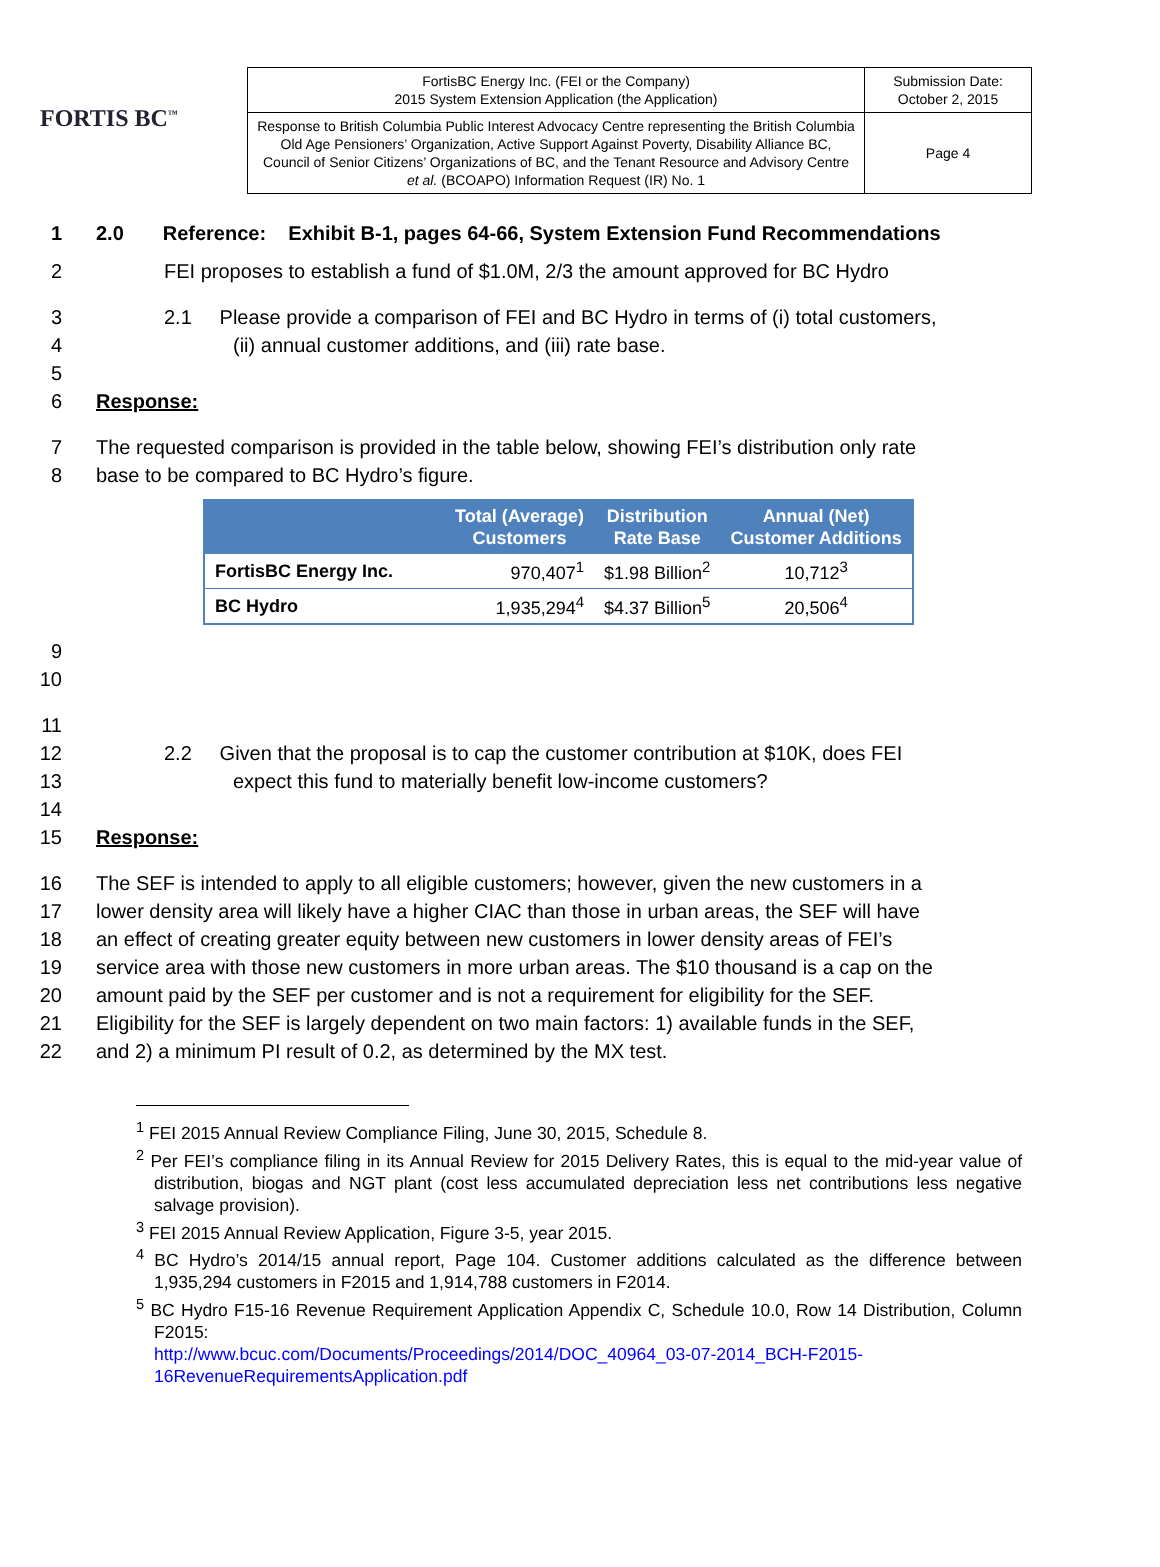FORTIS BC<sup>™</sup>
| FortisBC Energy Inc. (FEI or the Company) 2015 System Extension Application (the Application) | Submission Date: October 2, 2015 |
| Response to British Columbia Public Interest Advocacy Centre representing the British Columbia Old Age Pensioners’ Organization, Active Support Against Poverty, Disability Alliance BC, Council of Senior Citizens’ Organizations of BC, and the Tenant Resource and Advisory Centre et al. (BCOAPO) Information Request (IR) No. 1 | Page 4 |
1 2.0 Reference: Exhibit B-1, pages 64-66, System Extension Fund Recommendations
2 FEI proposes to establish a fund of $1.0M, 2/3 the amount approved for BC Hydro
3 2.1 Please provide a comparison of FEI and BC Hydro in terms of (i) total customers,
4 (ii) annual customer additions, and (iii) rate base.
5
6 Response:
7 The requested comparison is provided in the table below, showing FEI’s distribution only rate
8 base to be compared to BC Hydro’s figure.
| | Total (Average) Customers | Distribution Rate Base | Annual (Net) Customer Additions |
| --- | --- | --- | --- |
| FortisBC Energy Inc. | 970,407<sup>1</sup> | $1.98 Billion<sup>2</sup> | 10,712<sup>3</sup> |
| BC Hydro | 1,935,294<sup>4</sup> | $4.37 Billion<sup>5</sup> | 20,506<sup>4</sup> |
9
10
11
12 2.2 Given that the proposal is to cap the customer contribution at $10K, does FEI
13 expect this fund to materially benefit low-income customers?
14
15 Response:
16 The SEF is intended to apply to all eligible customers; however, given the new customers in a
17 lower density area will likely have a higher CIAC than those in urban areas, the SEF will have
18 an effect of creating greater equity between new customers in lower density areas of FEI’s
19 service area with those new customers in more urban areas. The $10 thousand is a cap on the
20 amount paid by the SEF per customer and is not a requirement for eligibility for the SEF.
21 Eligibility for the SEF is largely dependent on two main factors: 1) available funds in the SEF,
22 and 2) a minimum PI result of 0.2, as determined by the MX test.
<sup>1</sup> FEI 2015 Annual Review Compliance Filing, June 30, 2015, Schedule 8.
<sup>2</sup> Per FEI’s compliance filing in its Annual Review for 2015 Delivery Rates, this is equal to the mid-year value of distribution, biogas and NGT plant (cost less accumulated depreciation less net contributions less negative salvage provision).
<sup>3</sup> FEI 2015 Annual Review Application, Figure 3-5, year 2015.
<sup>4</sup> BC Hydro’s 2014/15 annual report, Page 104. Customer additions calculated as the difference between 1,935,294 customers in F2015 and 1,914,788 customers in F2014.
<sup>5</sup> BC Hydro F15-16 Revenue Requirement Application Appendix C, Schedule 10.0, Row 14 Distribution, Column F2015:
http://www.bcuc.com/Documents/Proceedings/2014/DOC_40964_03-07-2014_BCH-F2015-16RevenueRequirementsApplication.pdf